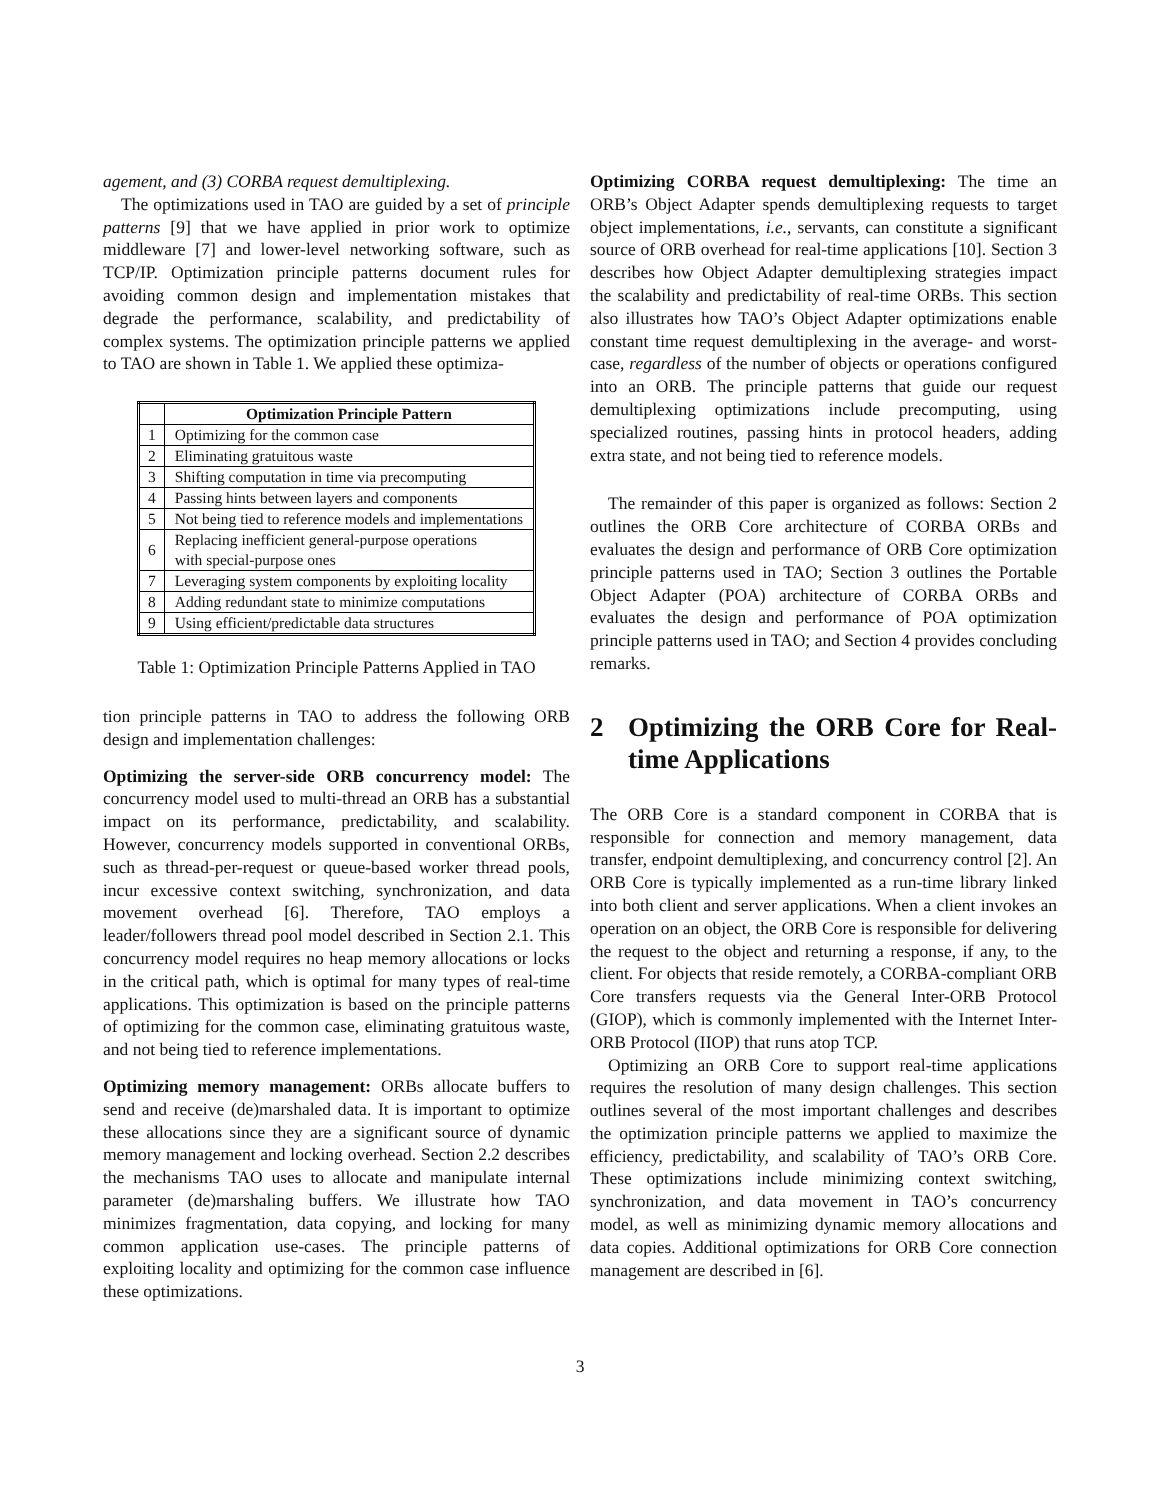agement, and (3) CORBA request demultiplexing.
The optimizations used in TAO are guided by a set of principle patterns [9] that we have applied in prior work to optimize middleware [7] and lower-level networking software, such as TCP/IP. Optimization principle patterns document rules for avoiding common design and implementation mistakes that degrade the performance, scalability, and predictability of complex systems. The optimization principle patterns we applied to TAO are shown in Table 1. We applied these optimiza-
| | Optimization Principle Pattern |
| --- | --- |
| 1 | Optimizing for the common case |
| 2 | Eliminating gratuitous waste |
| 3 | Shifting computation in time via precomputing |
| 4 | Passing hints between layers and components |
| 5 | Not being tied to reference models and implementations |
| 6 | Replacing inefficient general-purpose operations with special-purpose ones |
| 7 | Leveraging system components by exploiting locality |
| 8 | Adding redundant state to minimize computations |
| 9 | Using efficient/predictable data structures |
Table 1: Optimization Principle Patterns Applied in TAO
tion principle patterns in TAO to address the following ORB design and implementation challenges:
Optimizing the server-side ORB concurrency model: The concurrency model used to multi-thread an ORB has a substantial impact on its performance, predictability, and scalability. However, concurrency models supported in conventional ORBs, such as thread-per-request or queue-based worker thread pools, incur excessive context switching, synchronization, and data movement overhead [6]. Therefore, TAO employs a leader/followers thread pool model described in Section 2.1. This concurrency model requires no heap memory allocations or locks in the critical path, which is optimal for many types of real-time applications. This optimization is based on the principle patterns of optimizing for the common case, eliminating gratuitous waste, and not being tied to reference implementations.
Optimizing memory management: ORBs allocate buffers to send and receive (de)marshaled data. It is important to optimize these allocations since they are a significant source of dynamic memory management and locking overhead. Section 2.2 describes the mechanisms TAO uses to allocate and manipulate internal parameter (de)marshaling buffers. We illustrate how TAO minimizes fragmentation, data copying, and locking for many common application use-cases. The principle patterns of exploiting locality and optimizing for the common case influence these optimizations.
Optimizing CORBA request demultiplexing: The time an ORB’s Object Adapter spends demultiplexing requests to target object implementations, i.e., servants, can constitute a significant source of ORB overhead for real-time applications [10]. Section 3 describes how Object Adapter demultiplexing strategies impact the scalability and predictability of real-time ORBs. This section also illustrates how TAO’s Object Adapter optimizations enable constant time request demultiplexing in the average- and worst-case, regardless of the number of objects or operations configured into an ORB. The principle patterns that guide our request demultiplexing optimizations include precomputing, using specialized routines, passing hints in protocol headers, adding extra state, and not being tied to reference models.
The remainder of this paper is organized as follows: Section 2 outlines the ORB Core architecture of CORBA ORBs and evaluates the design and performance of ORB Core optimization principle patterns used in TAO; Section 3 outlines the Portable Object Adapter (POA) architecture of CORBA ORBs and evaluates the design and performance of POA optimization principle patterns used in TAO; and Section 4 provides concluding remarks.
2 Optimizing the ORB Core for Real-time Applications
The ORB Core is a standard component in CORBA that is responsible for connection and memory management, data transfer, endpoint demultiplexing, and concurrency control [2]. An ORB Core is typically implemented as a run-time library linked into both client and server applications. When a client invokes an operation on an object, the ORB Core is responsible for delivering the request to the object and returning a response, if any, to the client. For objects that reside remotely, a CORBA-compliant ORB Core transfers requests via the General Inter-ORB Protocol (GIOP), which is commonly implemented with the Internet Inter-ORB Protocol (IIOP) that runs atop TCP.
Optimizing an ORB Core to support real-time applications requires the resolution of many design challenges. This section outlines several of the most important challenges and describes the optimization principle patterns we applied to maximize the efficiency, predictability, and scalability of TAO’s ORB Core. These optimizations include minimizing context switching, synchronization, and data movement in TAO’s concurrency model, as well as minimizing dynamic memory allocations and data copies. Additional optimizations for ORB Core connection management are described in [6].
3